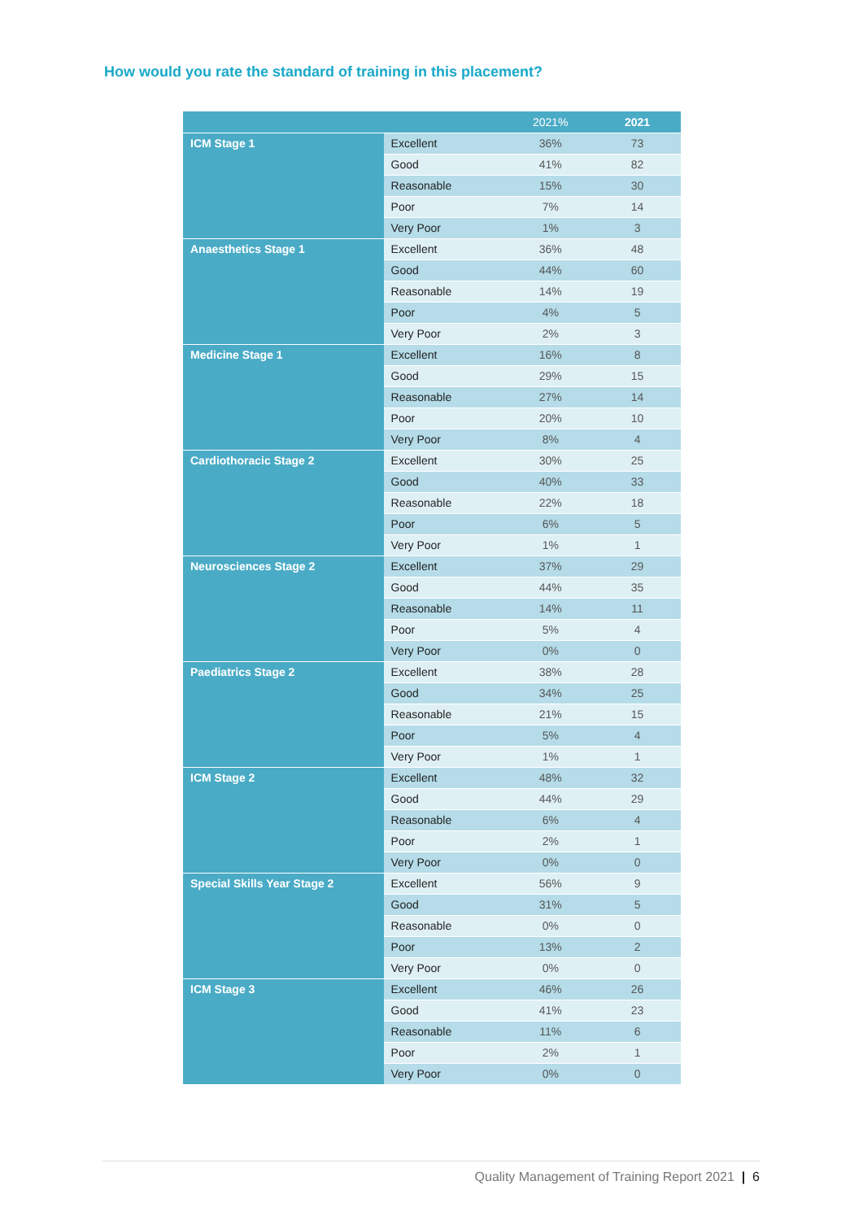How would you rate the standard of training in this placement?
| | | 2021% | 2021 |
| --- | --- | --- | --- |
| ICM Stage 1 | Excellent | 36% | 73 |
| | Good | 41% | 82 |
| | Reasonable | 15% | 30 |
| | Poor | 7% | 14 |
| | Very Poor | 1% | 3 |
| Anaesthetics Stage 1 | Excellent | 36% | 48 |
| | Good | 44% | 60 |
| | Reasonable | 14% | 19 |
| | Poor | 4% | 5 |
| | Very Poor | 2% | 3 |
| Medicine Stage 1 | Excellent | 16% | 8 |
| | Good | 29% | 15 |
| | Reasonable | 27% | 14 |
| | Poor | 20% | 10 |
| | Very Poor | 8% | 4 |
| Cardiothoracic Stage 2 | Excellent | 30% | 25 |
| | Good | 40% | 33 |
| | Reasonable | 22% | 18 |
| | Poor | 6% | 5 |
| | Very Poor | 1% | 1 |
| Neurosciences Stage 2 | Excellent | 37% | 29 |
| | Good | 44% | 35 |
| | Reasonable | 14% | 11 |
| | Poor | 5% | 4 |
| | Very Poor | 0% | 0 |
| Paediatrics Stage 2 | Excellent | 38% | 28 |
| | Good | 34% | 25 |
| | Reasonable | 21% | 15 |
| | Poor | 5% | 4 |
| | Very Poor | 1% | 1 |
| ICM Stage 2 | Excellent | 48% | 32 |
| | Good | 44% | 29 |
| | Reasonable | 6% | 4 |
| | Poor | 2% | 1 |
| | Very Poor | 0% | 0 |
| Special Skills Year Stage 2 | Excellent | 56% | 9 |
| | Good | 31% | 5 |
| | Reasonable | 0% | 0 |
| | Poor | 13% | 2 |
| | Very Poor | 0% | 0 |
| ICM Stage 3 | Excellent | 46% | 26 |
| | Good | 41% | 23 |
| | Reasonable | 11% | 6 |
| | Poor | 2% | 1 |
| | Very Poor | 0% | 0 |
Quality Management of Training Report 2021 | 6